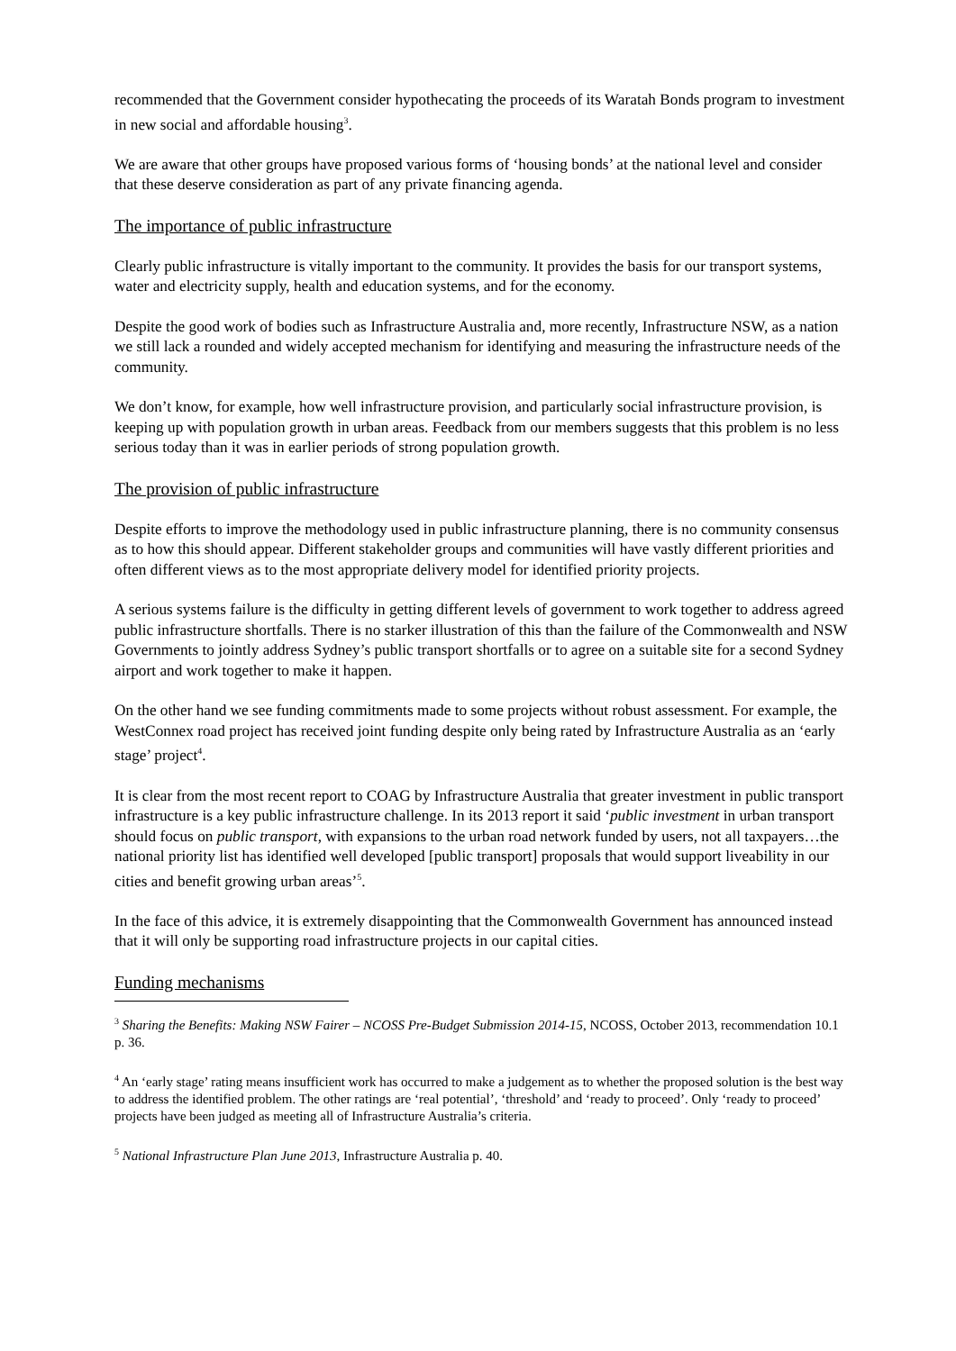recommended that the Government consider hypothecating the proceeds of its Waratah Bonds program to investment in new social and affordable housing<sup>3</sup>.
We are aware that other groups have proposed various forms of ‘housing bonds’ at the national level and consider that these deserve consideration as part of any private financing agenda.
The importance of public infrastructure
Clearly public infrastructure is vitally important to the community. It provides the basis for our transport systems, water and electricity supply, health and education systems, and for the economy.
Despite the good work of bodies such as Infrastructure Australia and, more recently, Infrastructure NSW, as a nation we still lack a rounded and widely accepted mechanism for identifying and measuring the infrastructure needs of the community.
We don’t know, for example, how well infrastructure provision, and particularly social infrastructure provision, is keeping up with population growth in urban areas. Feedback from our members suggests that this problem is no less serious today than it was in earlier periods of strong population growth.
The provision of public infrastructure
Despite efforts to improve the methodology used in public infrastructure planning, there is no community consensus as to how this should appear. Different stakeholder groups and communities will have vastly different priorities and often different views as to the most appropriate delivery model for identified priority projects.
A serious systems failure is the difficulty in getting different levels of government to work together to address agreed public infrastructure shortfalls. There is no starker illustration of this than the failure of the Commonwealth and NSW Governments to jointly address Sydney’s public transport shortfalls or to agree on a suitable site for a second Sydney airport and work together to make it happen.
On the other hand we see funding commitments made to some projects without robust assessment. For example, the WestConnex road project has received joint funding despite only being rated by Infrastructure Australia as an ‘early stage’ project<sup>4</sup>.
It is clear from the most recent report to COAG by Infrastructure Australia that greater investment in public transport infrastructure is a key public infrastructure challenge. In its 2013 report it said ‘public investment in urban transport should focus on public transport, with expansions to the urban road network funded by users, not all taxpayers…the national priority list has identified well developed [public transport] proposals that would support liveability in our cities and benefit growing urban areas’<sup>5</sup>.
In the face of this advice, it is extremely disappointing that the Commonwealth Government has announced instead that it will only be supporting road infrastructure projects in our capital cities.
Funding mechanisms
<sup>3</sup> Sharing the Benefits: Making NSW Fairer – NCOSS Pre-Budget Submission 2014-15, NCOSS, October 2013, recommendation 10.1 p. 36.
<sup>4</sup> An ‘early stage’ rating means insufficient work has occurred to make a judgement as to whether the proposed solution is the best way to address the identified problem. The other ratings are ‘real potential’, ‘threshold’ and ‘ready to proceed’. Only ‘ready to proceed’ projects have been judged as meeting all of Infrastructure Australia’s criteria.
<sup>5</sup> National Infrastructure Plan June 2013, Infrastructure Australia p. 40.